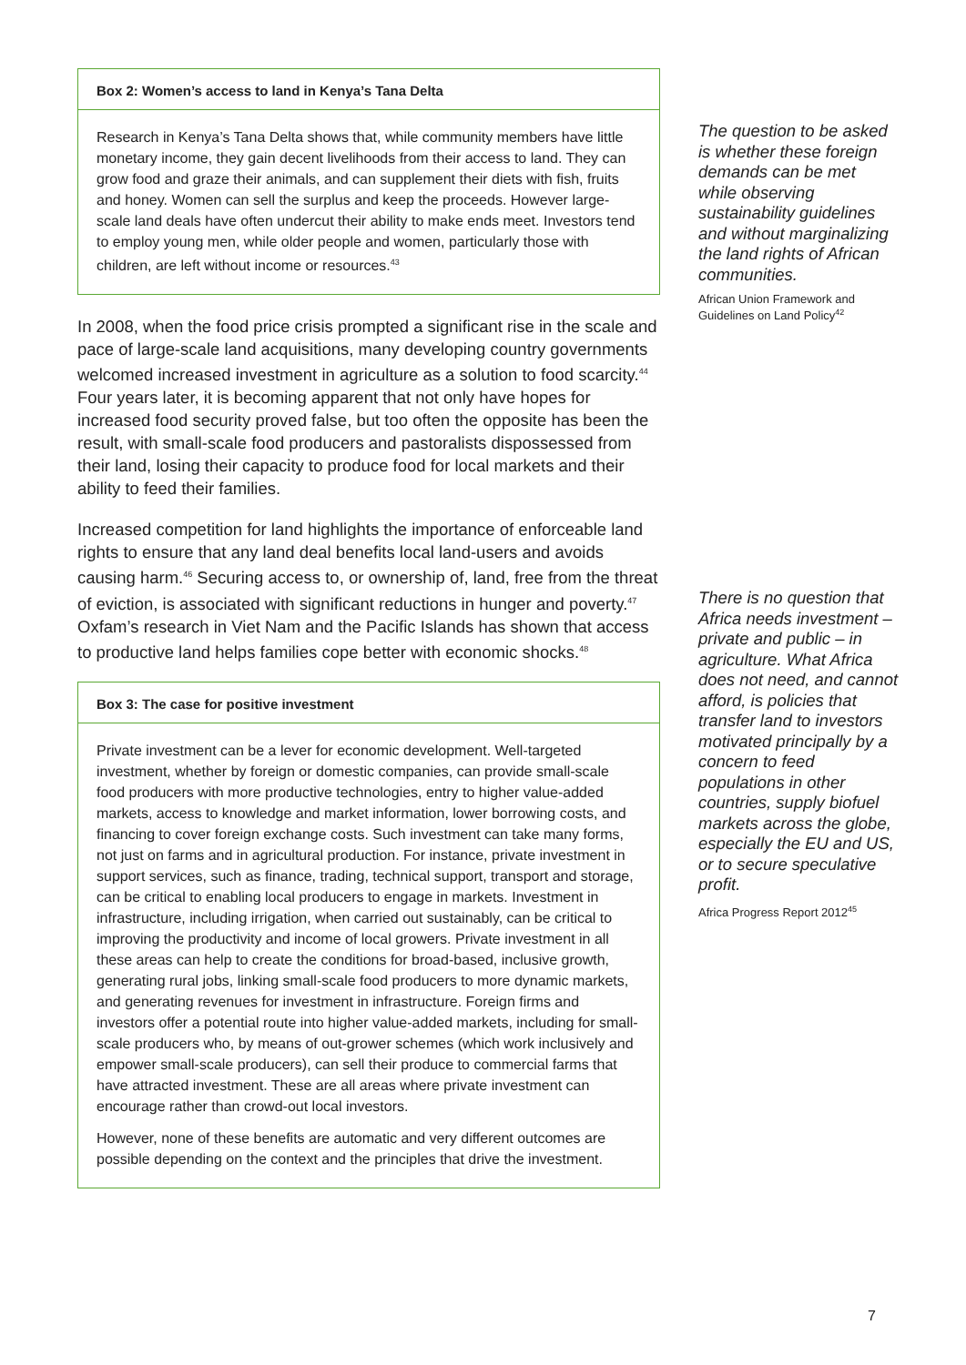Box 2: Women’s access to land in Kenya’s Tana Delta
Research in Kenya’s Tana Delta shows that, while community members have little monetary income, they gain decent livelihoods from their access to land. They can grow food and graze their animals, and can supplement their diets with fish, fruits and honey. Women can sell the surplus and keep the proceeds. However large-scale land deals have often undercut their ability to make ends meet. Investors tend to employ young men, while older people and women, particularly those with children, are left without income or resources.<sup>43</sup>
In 2008, when the food price crisis prompted a significant rise in the scale and pace of large-scale land acquisitions, many developing country governments welcomed increased investment in agriculture as a solution to food scarcity.<sup>44</sup> Four years later, it is becoming apparent that not only have hopes for increased food security proved false, but too often the opposite has been the result, with small-scale food producers and pastoralists dispossessed from their land, losing their capacity to produce food for local markets and their ability to feed their families.
Increased competition for land highlights the importance of enforceable land rights to ensure that any land deal benefits local land-users and avoids causing harm.<sup>46</sup> Securing access to, or ownership of, land, free from the threat of eviction, is associated with significant reductions in hunger and poverty.<sup>47</sup> Oxfam’s research in Viet Nam and the Pacific Islands has shown that access to productive land helps families cope better with economic shocks.<sup>48</sup>
Box 3: The case for positive investment
Private investment can be a lever for economic development. Well-targeted investment, whether by foreign or domestic companies, can provide small-scale food producers with more productive technologies, entry to higher value-added markets, access to knowledge and market information, lower borrowing costs, and financing to cover foreign exchange costs. Such investment can take many forms, not just on farms and in agricultural production. For instance, private investment in support services, such as finance, trading, technical support, transport and storage, can be critical to enabling local producers to engage in markets. Investment in infrastructure, including irrigation, when carried out sustainably, can be critical to improving the productivity and income of local growers. Private investment in all these areas can help to create the conditions for broad-based, inclusive growth, generating rural jobs, linking small-scale food producers to more dynamic markets, and generating revenues for investment in infrastructure. Foreign firms and investors offer a potential route into higher value-added markets, including for small-scale producers who, by means of out-grower schemes (which work inclusively and empower small-scale producers), can sell their produce to commercial farms that have attracted investment. These are all areas where private investment can encourage rather than crowd-out local investors.
However, none of these benefits are automatic and very different outcomes are possible depending on the context and the principles that drive the investment.
The question to be asked is whether these foreign demands can be met while observing sustainability guidelines and without marginalizing the land rights of African communities.
African Union Framework and Guidelines on Land Policy<sup>42</sup>
There is no question that Africa needs investment – private and public – in agriculture. What Africa does not need, and cannot afford, is policies that transfer land to investors motivated principally by a concern to feed populations in other countries, supply biofuel markets across the globe, especially the EU and US, or to secure speculative profit.
Africa Progress Report 2012<sup>45</sup>
7